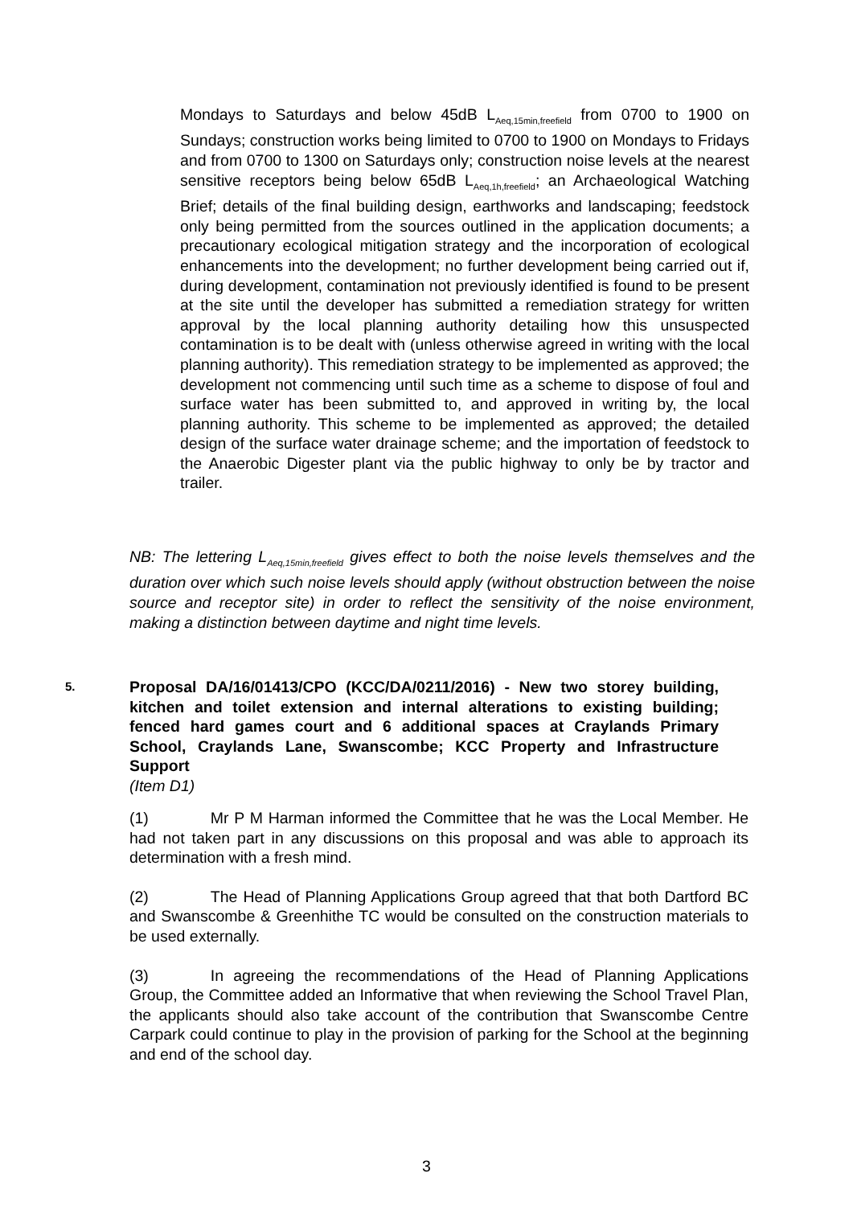Mondays to Saturdays and below 45dB L<sub>Aeq,15min,freefield</sub> from 0700 to 1900 on Sundays; construction works being limited to 0700 to 1900 on Mondays to Fridays and from 0700 to 1300 on Saturdays only; construction noise levels at the nearest sensitive receptors being below 65dB L<sub>Aeq,1h,freefield</sub>; an Archaeological Watching Brief; details of the final building design, earthworks and landscaping; feedstock only being permitted from the sources outlined in the application documents; a precautionary ecological mitigation strategy and the incorporation of ecological enhancements into the development; no further development being carried out if, during development, contamination not previously identified is found to be present at the site until the developer has submitted a remediation strategy for written approval by the local planning authority detailing how this unsuspected contamination is to be dealt with (unless otherwise agreed in writing with the local planning authority). This remediation strategy to be implemented as approved; the development not commencing until such time as a scheme to dispose of foul and surface water has been submitted to, and approved in writing by, the local planning authority. This scheme to be implemented as approved; the detailed design of the surface water drainage scheme; and the importation of feedstock to the Anaerobic Digester plant via the public highway to only be by tractor and trailer.
NB: The lettering L<sub>Aeq,15min,freefield</sub> gives effect to both the noise levels themselves and the duration over which such noise levels should apply (without obstruction between the noise source and receptor site) in order to reflect the sensitivity of the noise environment, making a distinction between daytime and night time levels.
5.
Proposal DA/16/01413/CPO (KCC/DA/0211/2016) - New two storey building, kitchen and toilet extension and internal alterations to existing building; fenced hard games court and 6 additional spaces at Craylands Primary School, Craylands Lane, Swanscombe; KCC Property and Infrastructure Support
(Item D1)
(1) Mr P M Harman informed the Committee that he was the Local Member. He had not taken part in any discussions on this proposal and was able to approach its determination with a fresh mind.
(2) The Head of Planning Applications Group agreed that that both Dartford BC and Swanscombe & Greenhithe TC would be consulted on the construction materials to be used externally.
(3) In agreeing the recommendations of the Head of Planning Applications Group, the Committee added an Informative that when reviewing the School Travel Plan, the applicants should also take account of the contribution that Swanscombe Centre Carpark could continue to play in the provision of parking for the School at the beginning and end of the school day.
3